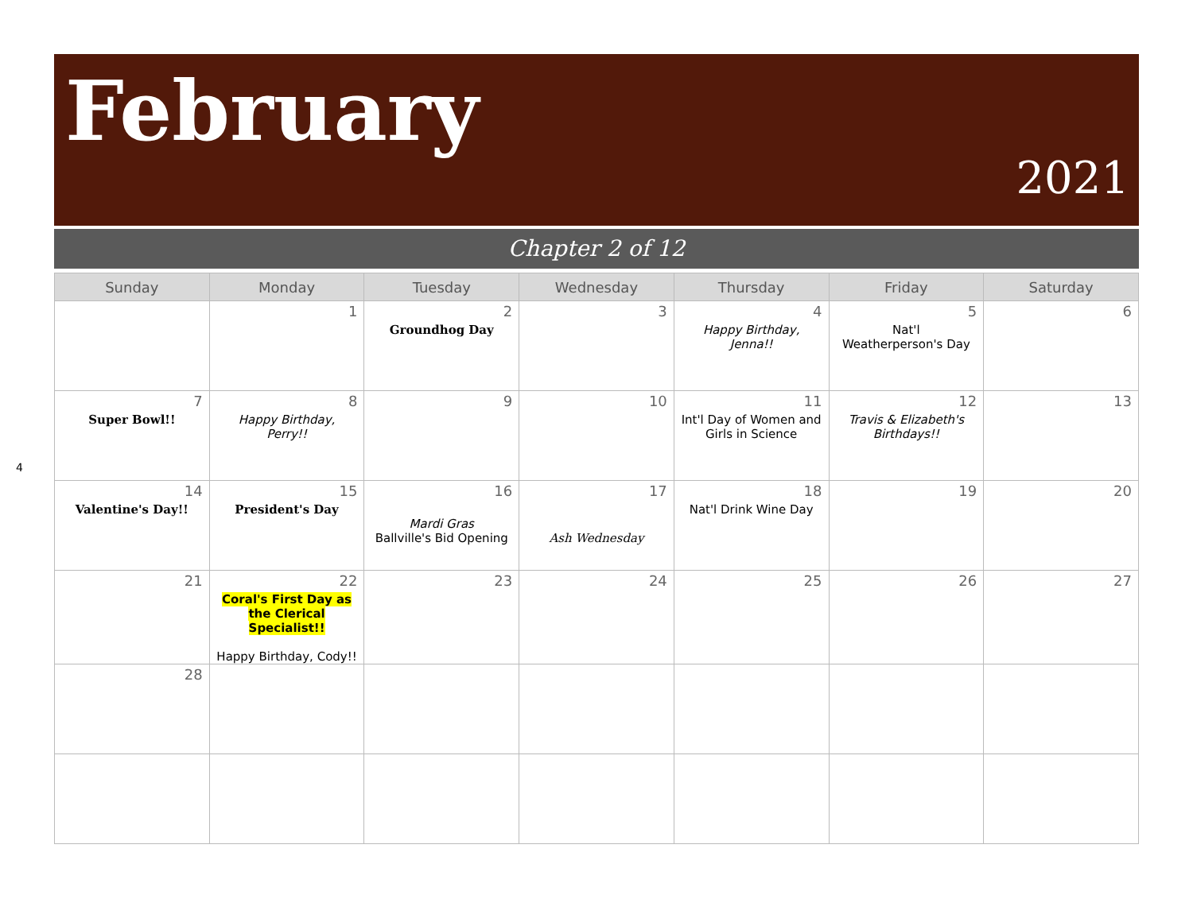4
February
2021
Chapter 2 of 12
| Sunday | Monday | Tuesday | Wednesday | Thursday | Friday | Saturday |
| --- | --- | --- | --- | --- | --- | --- |
| | 1 | 2 Groundhog Day | 3 | 4 Happy Birthday, Jenna!! | 5 Nat'l Weatherperson's Day | 6 |
| 7 Super Bowl!! | 8 Happy Birthday, Perry!! | 9 | 10 | 11 Int'l Day of Women and Girls in Science | 12 Travis & Elizabeth's Birthdays!! | 13 |
| 14 Valentine's Day!! | 15 President's Day | 16 Mardi Gras Ballville's Bid Opening | 17 Ash Wednesday | 18 Nat'l Drink Wine Day | 19 | 20 |
| 21 | 22 Coral's First Day as the Clerical Specialist!! Happy Birthday, Cody!! | 23 | 24 | 25 | 26 | 27 |
| 28 | | | | | | |